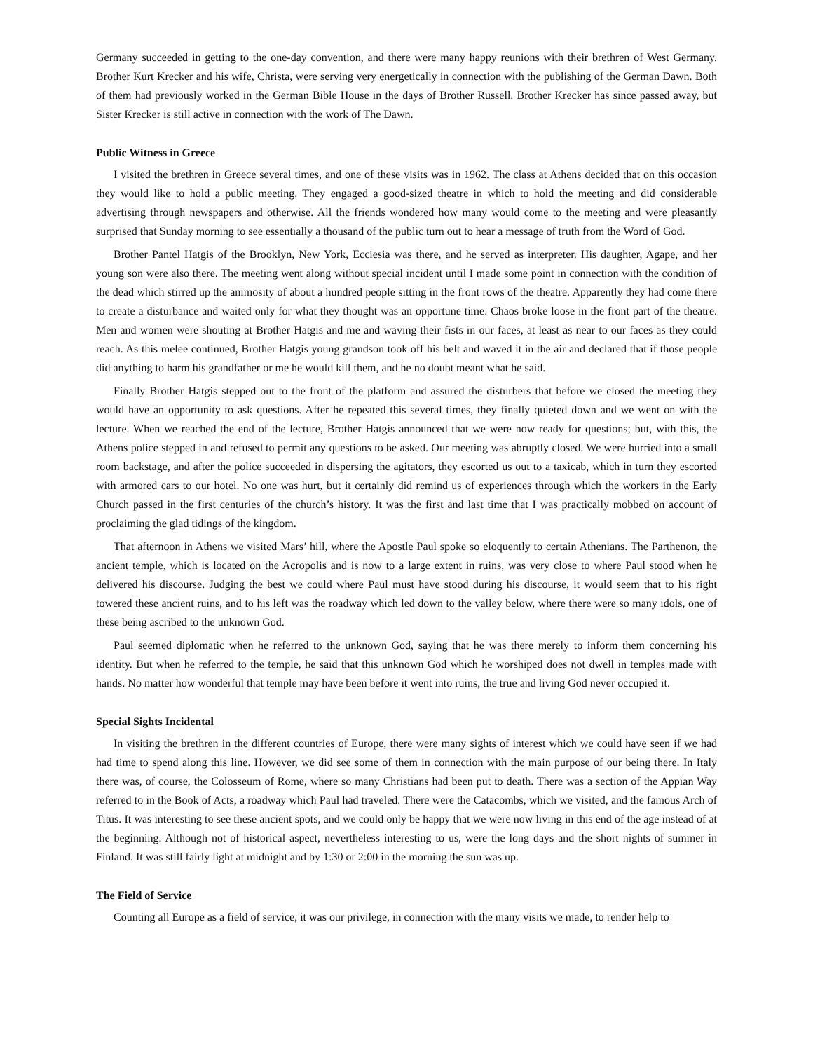Germany succeeded in getting to the one-day convention, and there were many happy reunions with their brethren of West Germany. Brother Kurt Krecker and his wife, Christa, were serving very energetically in connection with the publishing of the German Dawn. Both of them had previously worked in the German Bible House in the days of Brother Russell. Brother Krecker has since passed away, but Sister Krecker is still active in connection with the work of The Dawn.
Public Witness in Greece
I visited the brethren in Greece several times, and one of these visits was in 1962. The class at Athens decided that on this occasion they would like to hold a public meeting. They engaged a good-sized theatre in which to hold the meeting and did considerable advertising through newspapers and otherwise. All the friends wondered how many would come to the meeting and were pleasantly surprised that Sunday morning to see essentially a thousand of the public turn out to hear a message of truth from the Word of God.
Brother Pantel Hatgis of the Brooklyn, New York, Ecciesia was there, and he served as interpreter. His daughter, Agape, and her young son were also there. The meeting went along without special incident until I made some point in connection with the condition of the dead which stirred up the animosity of about a hundred people sitting in the front rows of the theatre. Apparently they had come there to create a disturbance and waited only for what they thought was an opportune time. Chaos broke loose in the front part of the theatre. Men and women were shouting at Brother Hatgis and me and waving their fists in our faces, at least as near to our faces as they could reach. As this melee continued, Brother Hatgis young grandson took off his belt and waved it in the air and declared that if those people did anything to harm his grandfather or me he would kill them, and he no doubt meant what he said.
Finally Brother Hatgis stepped out to the front of the platform and assured the disturbers that before we closed the meeting they would have an opportunity to ask questions. After he repeated this several times, they finally quieted down and we went on with the lecture. When we reached the end of the lecture, Brother Hatgis announced that we were now ready for questions; but, with this, the Athens police stepped in and refused to permit any questions to be asked. Our meeting was abruptly closed. We were hurried into a small room backstage, and after the police succeeded in dispersing the agitators, they escorted us out to a taxicab, which in turn they escorted with armored cars to our hotel. No one was hurt, but it certainly did remind us of experiences through which the workers in the Early Church passed in the first centuries of the church’s history. It was the first and last time that I was practically mobbed on account of proclaiming the glad tidings of the kingdom.
That afternoon in Athens we visited Mars’ hill, where the Apostle Paul spoke so eloquently to certain Athenians. The Parthenon, the ancient temple, which is located on the Acropolis and is now to a large extent in ruins, was very close to where Paul stood when he delivered his discourse. Judging the best we could where Paul must have stood during his discourse, it would seem that to his right towered these ancient ruins, and to his left was the roadway which led down to the valley below, where there were so many idols, one of these being ascribed to the unknown God.
Paul seemed diplomatic when he referred to the unknown God, saying that he was there merely to inform them concerning his identity. But when he referred to the temple, he said that this unknown God which he worshiped does not dwell in temples made with hands. No matter how wonderful that temple may have been before it went into ruins, the true and living God never occupied it.
Special Sights Incidental
In visiting the brethren in the different countries of Europe, there were many sights of interest which we could have seen if we had had time to spend along this line. However, we did see some of them in connection with the main purpose of our being there. In Italy there was, of course, the Colosseum of Rome, where so many Christians had been put to death. There was a section of the Appian Way referred to in the Book of Acts, a roadway which Paul had traveled. There were the Catacombs, which we visited, and the famous Arch of Titus. It was interesting to see these ancient spots, and we could only be happy that we were now living in this end of the age instead of at the beginning. Although not of historical aspect, nevertheless interesting to us, were the long days and the short nights of summer in Finland. It was still fairly light at midnight and by 1:30 or 2:00 in the morning the sun was up.
The Field of Service
Counting all Europe as a field of service, it was our privilege, in connection with the many visits we made, to render help to